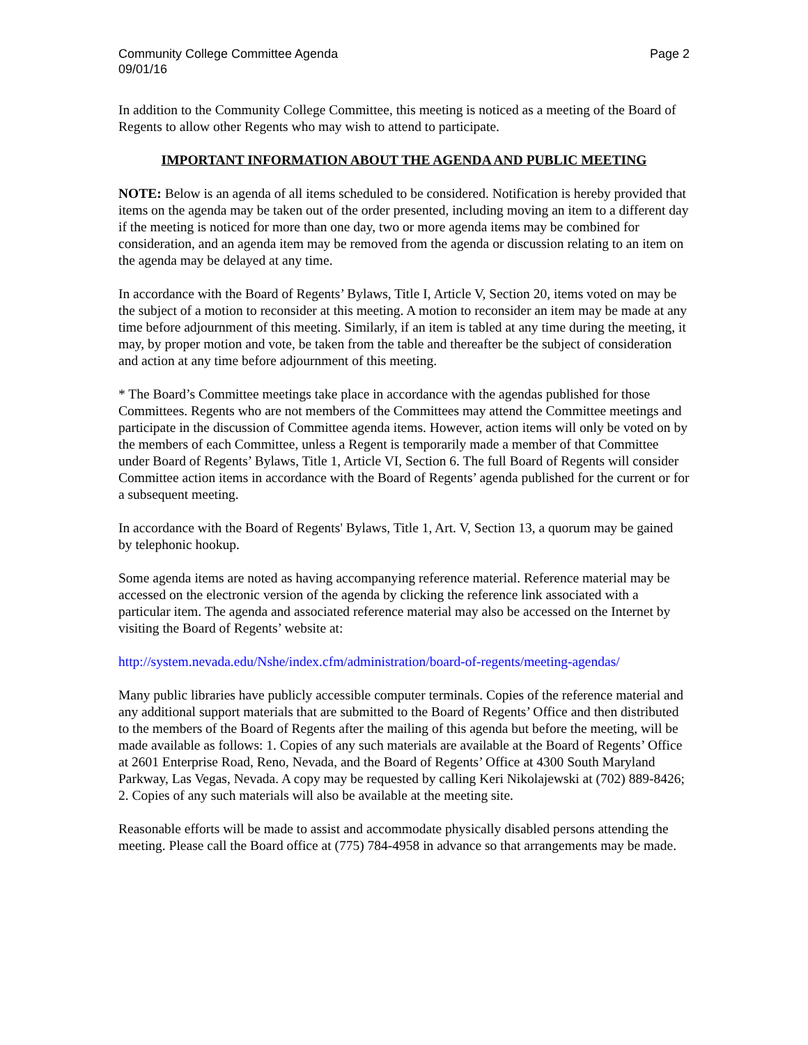Community College Committee Agenda
09/01/16
Page 2
In addition to the Community College Committee, this meeting is noticed as a meeting of the Board of Regents to allow other Regents who may wish to attend to participate.
IMPORTANT INFORMATION ABOUT THE AGENDA AND PUBLIC MEETING
NOTE: Below is an agenda of all items scheduled to be considered. Notification is hereby provided that items on the agenda may be taken out of the order presented, including moving an item to a different day if the meeting is noticed for more than one day, two or more agenda items may be combined for consideration, and an agenda item may be removed from the agenda or discussion relating to an item on the agenda may be delayed at any time.
In accordance with the Board of Regents’ Bylaws, Title I, Article V, Section 20, items voted on may be the subject of a motion to reconsider at this meeting. A motion to reconsider an item may be made at any time before adjournment of this meeting. Similarly, if an item is tabled at any time during the meeting, it may, by proper motion and vote, be taken from the table and thereafter be the subject of consideration and action at any time before adjournment of this meeting.
* The Board’s Committee meetings take place in accordance with the agendas published for those Committees. Regents who are not members of the Committees may attend the Committee meetings and participate in the discussion of Committee agenda items. However, action items will only be voted on by the members of each Committee, unless a Regent is temporarily made a member of that Committee under Board of Regents’ Bylaws, Title 1, Article VI, Section 6. The full Board of Regents will consider Committee action items in accordance with the Board of Regents’ agenda published for the current or for a subsequent meeting.
In accordance with the Board of Regents' Bylaws, Title 1, Art. V, Section 13, a quorum may be gained by telephonic hookup.
Some agenda items are noted as having accompanying reference material. Reference material may be accessed on the electronic version of the agenda by clicking the reference link associated with a particular item. The agenda and associated reference material may also be accessed on the Internet by visiting the Board of Regents’ website at:
http://system.nevada.edu/Nshe/index.cfm/administration/board-of-regents/meeting-agendas/
Many public libraries have publicly accessible computer terminals. Copies of the reference material and any additional support materials that are submitted to the Board of Regents’ Office and then distributed to the members of the Board of Regents after the mailing of this agenda but before the meeting, will be made available as follows: 1. Copies of any such materials are available at the Board of Regents’ Office at 2601 Enterprise Road, Reno, Nevada, and the Board of Regents’ Office at 4300 South Maryland Parkway, Las Vegas, Nevada. A copy may be requested by calling Keri Nikolajewski at (702) 889-8426; 2. Copies of any such materials will also be available at the meeting site.
Reasonable efforts will be made to assist and accommodate physically disabled persons attending the meeting. Please call the Board office at (775) 784-4958 in advance so that arrangements may be made.